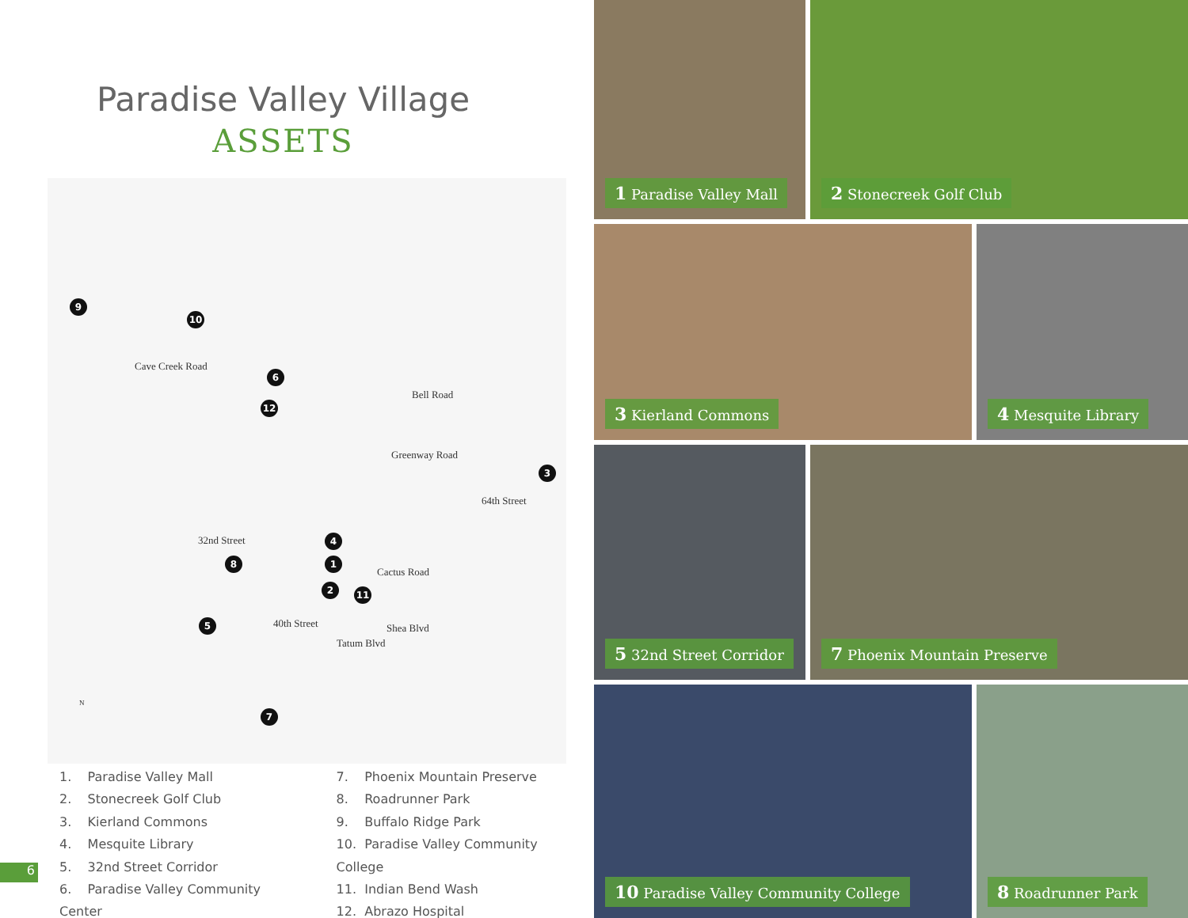Paradise Valley Village
ASSETS
Bell Road
Greenway Road
Cactus Road
Shea Blvd
Cave Creek Road
32nd Street
40th Street
Tatum Blvd
64th Street
N
9
10
6
12
3
4
1
8
2 11
5
7
1. Paradise Valley Mall
2. Stonecreek Golf Club
3. Kierland Commons
4. Mesquite Library
5. 32nd Street Corridor
6. Paradise Valley Community Center
7. Phoenix Mountain Preserve
8. Roadrunner Park
9. Buffalo Ridge Park
10. Paradise Valley Community College
11. Indian Bend Wash
12. Abrazo Hospital
6
1 Paradise Valley Mall 2 Stonecreek Golf Club
3 Kierland Commons 4 Mesquite Library
5 32nd Street Corridor 7 Phoenix Mountain Preserve
10 Paradise Valley Community College 8 Roadrunner Park